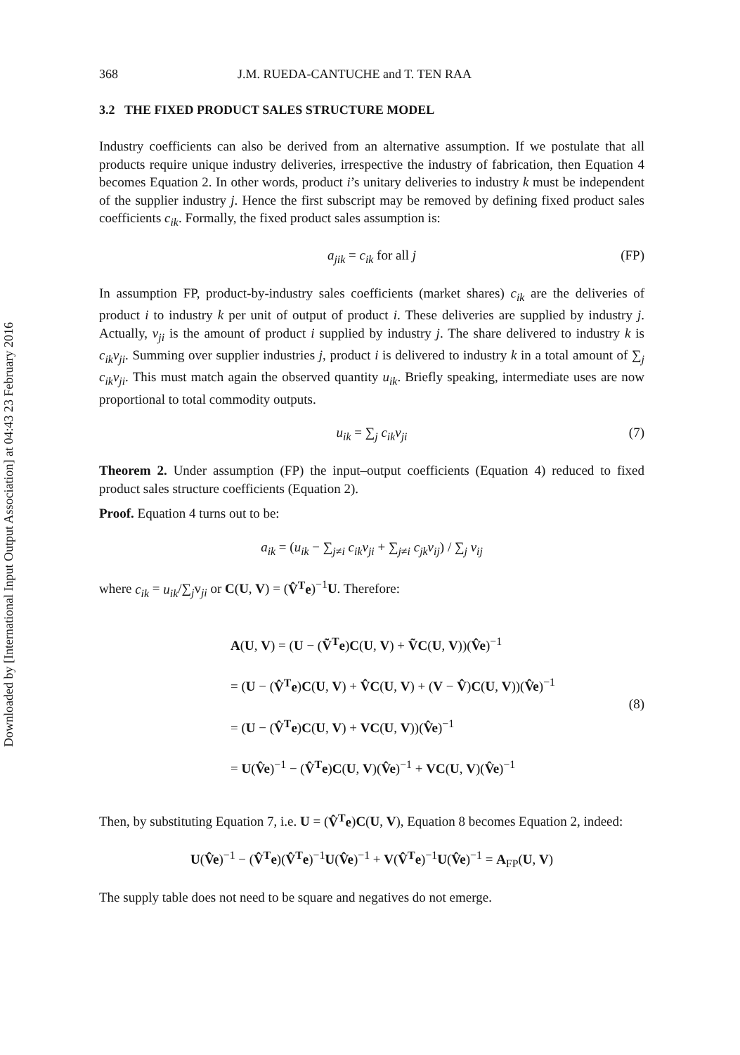Downloaded by [International Input Output Association] at 04:43 23 February 2016
368 J.M. RUEDA-CANTUCHE and T. TEN RAA
3.2 THE FIXED PRODUCT SALES STRUCTURE MODEL
Industry coefficients can also be derived from an alternative assumption. If we postulate that all products require unique industry deliveries, irrespective the industry of fabrication, then Equation 4 becomes Equation 2. In other words, product i’s unitary deliveries to industry k must be independent of the supplier industry j. Hence the first subscript may be removed by defining fixed product sales coefficients c<sub>ik</sub>. Formally, the fixed product sales assumption is:
a<sub>jik</sub> = c<sub>ik</sub> for all j (FP)
In assumption FP, product-by-industry sales coefficients (market shares) c<sub>ik</sub> are the deliveries of product i to industry k per unit of output of product i. These deliveries are supplied by industry j. Actually, v<sub>ji</sub> is the amount of product i supplied by industry j. The share delivered to industry k is c<sub>ik</sub>v<sub>ji</sub>. Summing over supplier industries j, product i is delivered to industry k in a total amount of ∑<sub>j</sub> c<sub>ik</sub>v<sub>ji</sub>. This must match again the observed quantity u<sub>ik</sub>. Briefly speaking, intermediate uses are now proportional to total commodity outputs.
u<sub>ik</sub> = ∑<sub>j</sub> c<sub>ik</sub>v<sub>ji</sub> (7)
Theorem 2. Under assumption (FP) the input–output coefficients (Equation 4) reduced to fixed product sales structure coefficients (Equation 2).
Proof. Equation 4 turns out to be:
a<sub>ik</sub> = (u<sub>ik</sub> − ∑<sub>j≠i</sub> c<sub>ik</sub>v<sub>ji</sub> + ∑<sub>j≠i</sub> c<sub>jk</sub>v<sub>ij</sub>) / ∑<sub>j</sub> v<sub>ij</sub>
where c<sub>ik</sub> = u<sub>ik</sub>/∑<sub>j</sub>v<sub>ji</sub> or C(U, V) = (V̂<sup>T</sup>e)<sup>−1</sup>U. Therefore:
A(U, V) = (U − (Ṽ<sup>T</sup>e)C(U, V) + ṼC(U, V))(V̂e)<sup>−1</sup>
= (U − (V̂<sup>T</sup>e)C(U, V) + V̂C(U, V) + (V − V̂)C(U, V))(V̂e)<sup>−1</sup>
= (U − (V̂<sup>T</sup>e)C(U, V) + VC(U, V))(V̂e)<sup>−1</sup>
= U(V̂e)<sup>−1</sup> − (V̂<sup>T</sup>e)C(U, V)(V̂e)<sup>−1</sup> + VC(U, V)(V̂e)<sup>−1</sup>
(8)
Then, by substituting Equation 7, i.e. U = (V̂<sup>T</sup>e)C(U, V), Equation 8 becomes Equation 2, indeed:
U(V̂e)<sup>−1</sup> − (V̂<sup>T</sup>e)(V̂<sup>T</sup>e)<sup>−1</sup>U(V̂e)<sup>−1</sup> + V(V̂<sup>T</sup>e)<sup>−1</sup>U(V̂e)<sup>−1</sup> = A<sub>FP</sub>(U, V)
The supply table does not need to be square and negatives do not emerge.